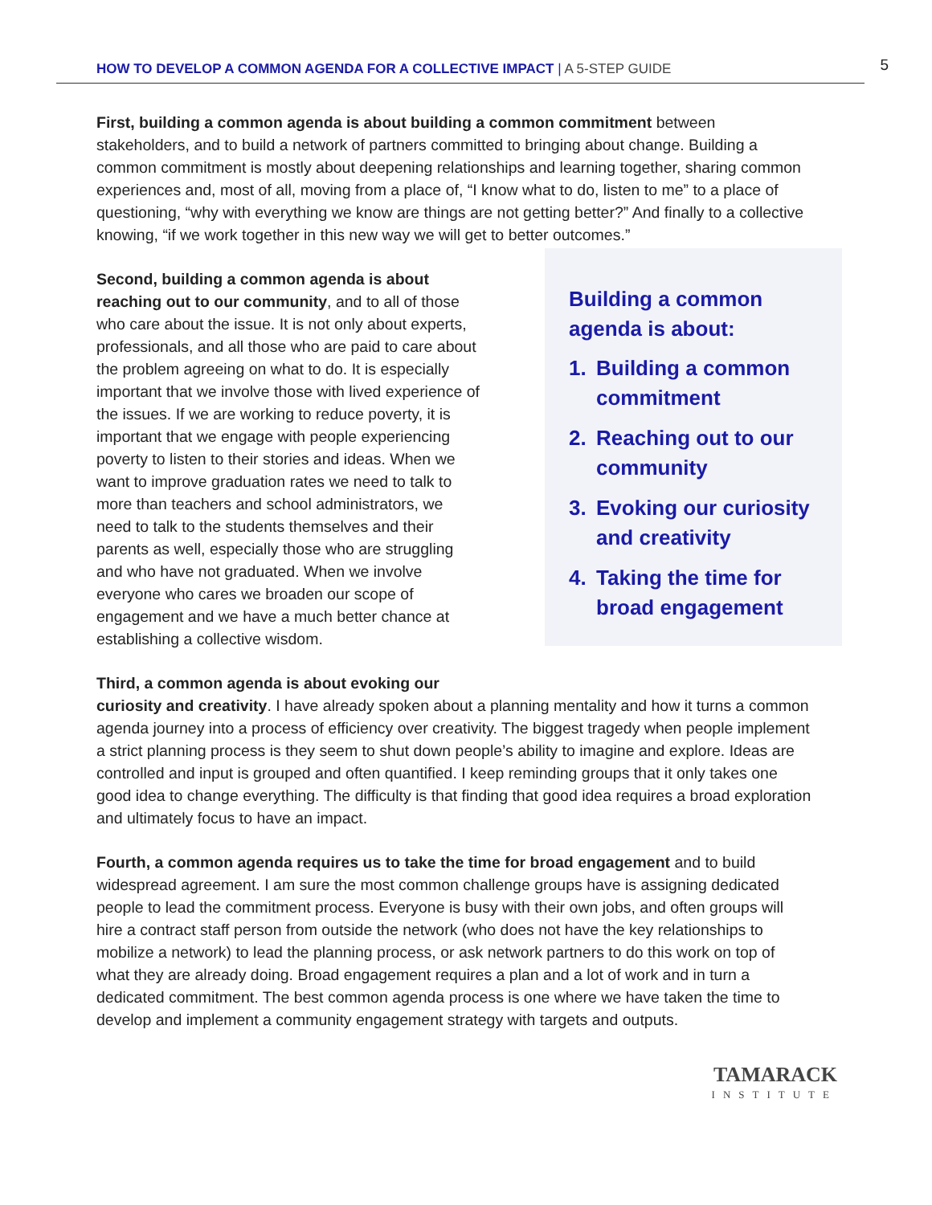HOW TO DEVELOP A COMMON AGENDA FOR A COLLECTIVE IMPACT | A 5-STEP GUIDE 5
First, building a common agenda is about building a common commitment between stakeholders, and to build a network of partners committed to bringing about change. Building a common commitment is mostly about deepening relationships and learning together, sharing common experiences and, most of all, moving from a place of, “I know what to do, listen to me” to a place of questioning, “why with everything we know are things are not getting better?” And finally to a collective knowing, “if we work together in this new way we will get to better outcomes.”
Second, building a common agenda is about reaching out to our community, and to all of those who care about the issue. It is not only about experts, professionals, and all those who are paid to care about the problem agreeing on what to do. It is especially important that we involve those with lived experience of the issues. If we are working to reduce poverty, it is important that we engage with people experiencing poverty to listen to their stories and ideas. When we want to improve graduation rates we need to talk to more than teachers and school administrators, we need to talk to the students themselves and their parents as well, especially those who are struggling and who have not graduated. When we involve everyone who cares we broaden our scope of engagement and we have a much better chance at establishing a collective wisdom.
Building a common agenda is about:
1. Building a common commitment
2. Reaching out to our community
3. Evoking our curiosity and creativity
4. Taking the time for broad engagement
Third, a common agenda is about evoking our
curiosity and creativity. I have already spoken about a planning mentality and how it turns a common agenda journey into a process of efficiency over creativity. The biggest tragedy when people implement a strict planning process is they seem to shut down people’s ability to imagine and explore. Ideas are controlled and input is grouped and often quantified. I keep reminding groups that it only takes one good idea to change everything. The difficulty is that finding that good idea requires a broad exploration and ultimately focus to have an impact.
Fourth, a common agenda requires us to take the time for broad engagement and to build widespread agreement. I am sure the most common challenge groups have is assigning dedicated people to lead the commitment process. Everyone is busy with their own jobs, and often groups will hire a contract staff person from outside the network (who does not have the key relationships to mobilize a network) to lead the planning process, or ask network partners to do this work on top of what they are already doing. Broad engagement requires a plan and a lot of work and in turn a dedicated commitment. The best common agenda process is one where we have taken the time to develop and implement a community engagement strategy with targets and outputs.
TAMARACK
INSTITUTE